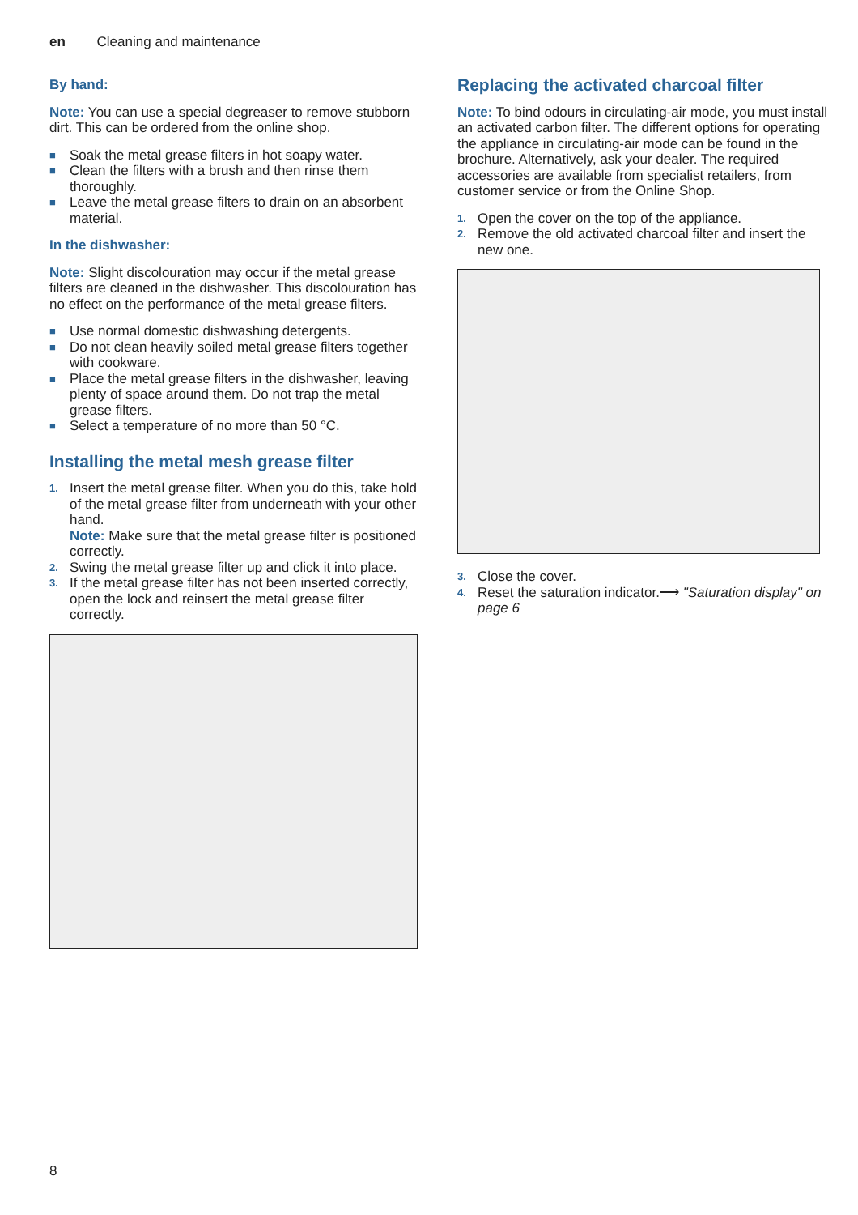en Cleaning and maintenance
By hand:
Note: You can use a special degreaser to remove stubborn dirt. This can be ordered from the online shop.
■ Soak the metal grease filters in hot soapy water.
■ Clean the filters with a brush and then rinse them thoroughly.
■ Leave the metal grease filters to drain on an absorbent material.
In the dishwasher:
Note: Slight discolouration may occur if the metal grease filters are cleaned in the dishwasher. This discolouration has no effect on the performance of the metal grease filters.
■ Use normal domestic dishwashing detergents.
■ Do not clean heavily soiled metal grease filters together with cookware.
■ Place the metal grease filters in the dishwasher, leaving plenty of space around them. Do not trap the metal grease filters.
■ Select a temperature of no more than 50 °C.
Installing the metal mesh grease filter
1. Insert the metal grease filter. When you do this, take hold of the metal grease filter from underneath with your other hand.
Note: Make sure that the metal grease filter is positioned correctly.
2. Swing the metal grease filter up and click it into place.
3. If the metal grease filter has not been inserted correctly, open the lock and reinsert the metal grease filter correctly.
Replacing the activated charcoal filter
Note: To bind odours in circulating-air mode, you must install an activated carbon filter. The different options for operating the appliance in circulating-air mode can be found in the brochure. Alternatively, ask your dealer. The required accessories are available from specialist retailers, from customer service or from the Online Shop.
1. Open the cover on the top of the appliance.
2. Remove the old activated charcoal filter and insert the new one.
3. Close the cover.
4. Reset the saturation indicator.⟶ "Saturation display" on page 6
8